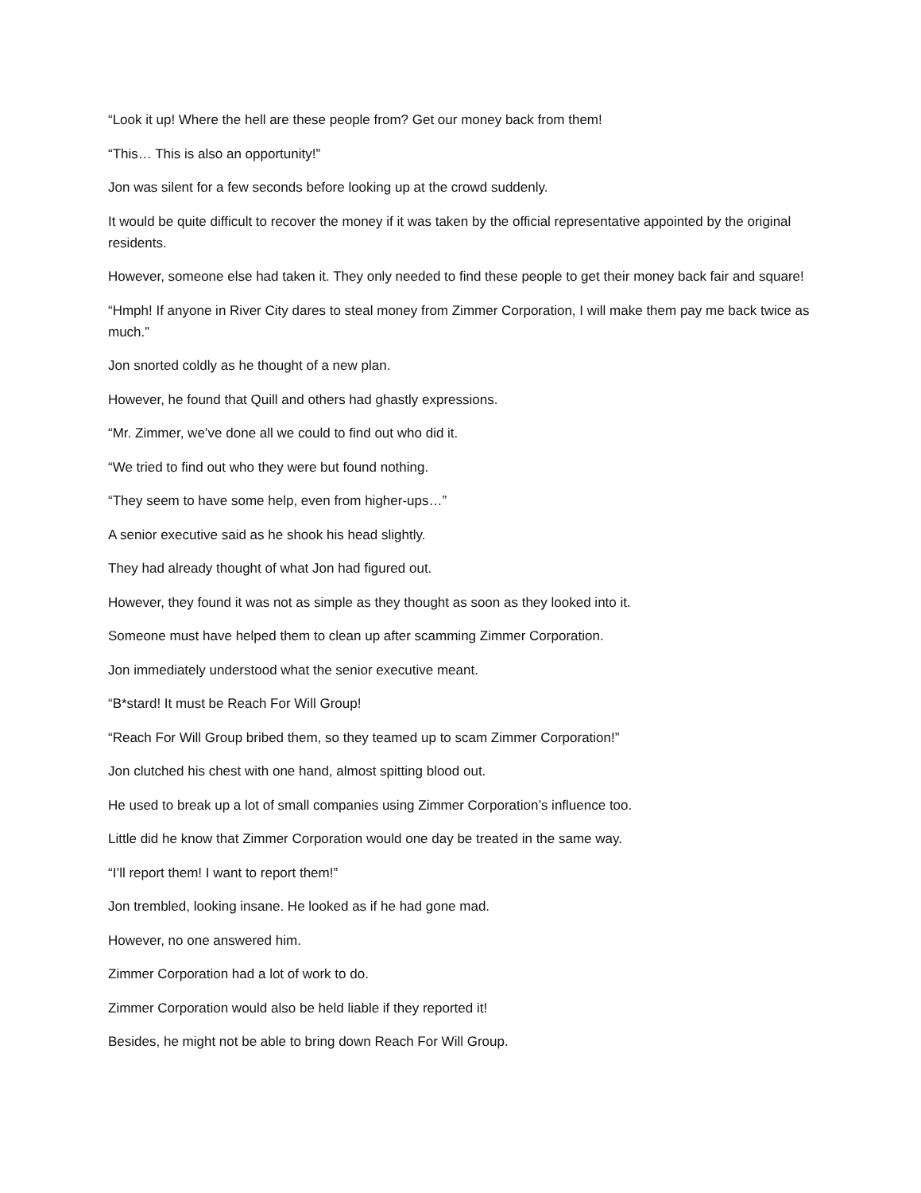“Look it up! Where the hell are these people from? Get our money back from them!
“This… This is also an opportunity!”
Jon was silent for a few seconds before looking up at the crowd suddenly.
It would be quite difficult to recover the money if it was taken by the official representative appointed by the original residents.
However, someone else had taken it. They only needed to find these people to get their money back fair and square!
“Hmph! If anyone in River City dares to steal money from Zimmer Corporation, I will make them pay me back twice as much.”
Jon snorted coldly as he thought of a new plan.
However, he found that Quill and others had ghastly expressions.
“Mr. Zimmer, we’ve done all we could to find out who did it.
“We tried to find out who they were but found nothing.
“They seem to have some help, even from higher-ups…”
A senior executive said as he shook his head slightly.
They had already thought of what Jon had figured out.
However, they found it was not as simple as they thought as soon as they looked into it.
Someone must have helped them to clean up after scamming Zimmer Corporation.
Jon immediately understood what the senior executive meant.
“B*stard! It must be Reach For Will Group!
“Reach For Will Group bribed them, so they teamed up to scam Zimmer Corporation!”
Jon clutched his chest with one hand, almost spitting blood out.
He used to break up a lot of small companies using Zimmer Corporation’s influence too.
Little did he know that Zimmer Corporation would one day be treated in the same way.
“I’ll report them! I want to report them!”
Jon trembled, looking insane. He looked as if he had gone mad.
However, no one answered him.
Zimmer Corporation had a lot of work to do.
Zimmer Corporation would also be held liable if they reported it!
Besides, he might not be able to bring down Reach For Will Group.